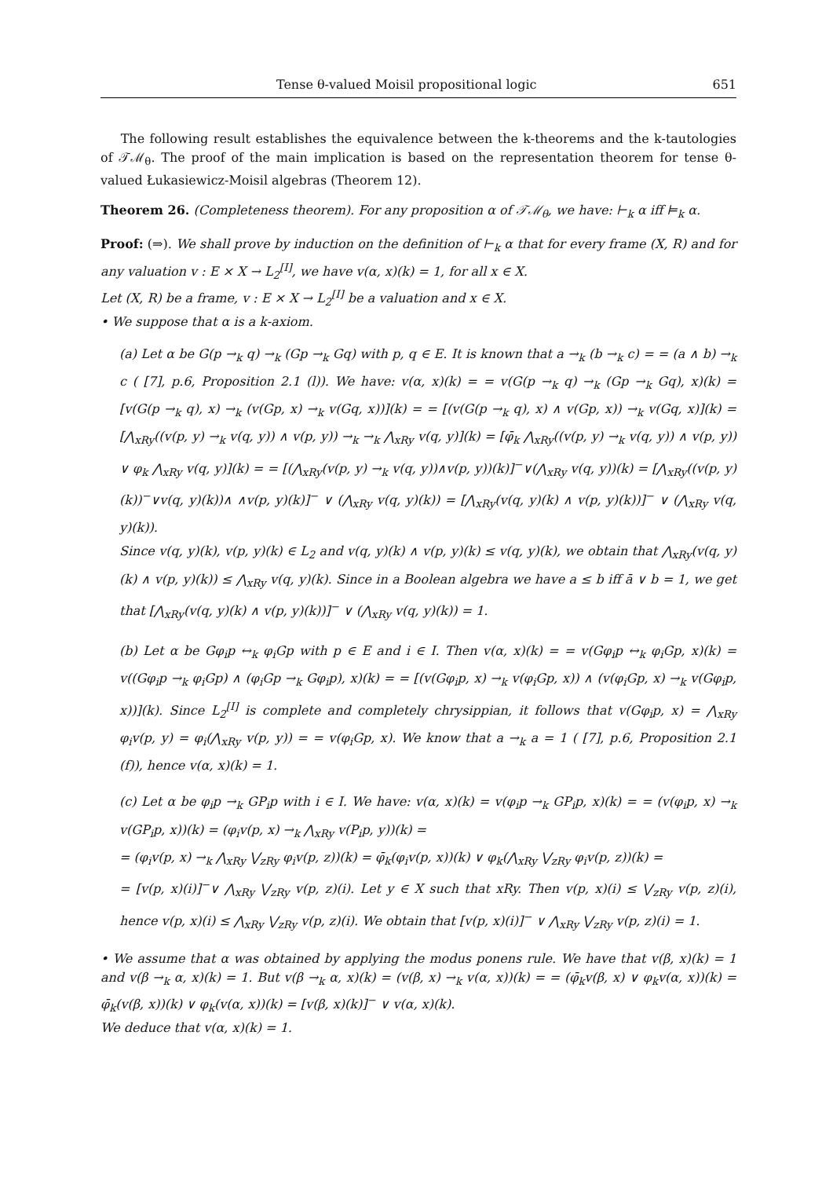Tense θ-valued Moisil propositional logic 651
The following result establishes the equivalence between the k-theorems and the k-tautologies of 𝒯ℳ<sub>θ</sub>. The proof of the main implication is based on the representation theorem for tense θ-valued Łukasiewicz-Moisil algebras (Theorem 12).
Theorem 26. (Completeness theorem). For any proposition α of 𝒯ℳ<sub>θ</sub>, we have: ⊢<sub>k</sub> α iff ⊨<sub>k</sub> α.
Proof: (⇒). We shall prove by induction on the definition of ⊢<sub>k</sub> α that for every frame (X, R) and for any valuation v : E × X → L<sub>2</sub><sup>[I]</sup>, we have v(α, x)(k) = 1, for all x ∈ X.
Let (X, R) be a frame, v : E × X → L<sub>2</sub><sup>[I]</sup> be a valuation and x ∈ X.
• We suppose that α is a k-axiom.
(a) Let α be G(p →<sub>k</sub> q) →<sub>k</sub> (Gp →<sub>k</sub> Gq) with p, q ∈ E. It is known that a →<sub>k</sub> (b →<sub>k</sub> c) = = (a ∧ b) →<sub>k</sub> c ( [7], p.6, Proposition 2.1 (l)). We have: v(α, x)(k) = = v(G(p →<sub>k</sub> q) →<sub>k</sub> (Gp →<sub>k</sub> Gq), x)(k) = [v(G(p →<sub>k</sub> q), x) →<sub>k</sub> (v(Gp, x) →<sub>k</sub> v(Gq, x))](k) = = [(v(G(p →<sub>k</sub> q), x) ∧ v(Gp, x)) →<sub>k</sub> v(Gq, x)](k) = [⋀<sub>xRy</sub>((v(p, y) →<sub>k</sub> v(q, y)) ∧ v(p, y)) →<sub>k</sub> →<sub>k</sub> ⋀<sub>xRy</sub> v(q, y)](k) = [φ̄<sub>k</sub> ⋀<sub>xRy</sub>((v(p, y) →<sub>k</sub> v(q, y)) ∧ v(p, y)) ∨ φ<sub>k</sub> ⋀<sub>xRy</sub> v(q, y)](k) = = [(⋀<sub>xRy</sub>(v(p, y) →<sub>k</sub> v(q, y))∧v(p, y))(k)]<sup>−</sup>∨(⋀<sub>xRy</sub> v(q, y))(k) = [⋀<sub>xRy</sub>((v(p, y)(k))<sup>−</sup>∨v(q, y)(k))∧ ∧v(p, y)(k)]<sup>−</sup> ∨ (⋀<sub>xRy</sub> v(q, y)(k)) = [⋀<sub>xRy</sub>(v(q, y)(k) ∧ v(p, y)(k))]<sup>−</sup> ∨ (⋀<sub>xRy</sub> v(q, y)(k)).
Since v(q, y)(k), v(p, y)(k) ∈ L<sub>2</sub> and v(q, y)(k) ∧ v(p, y)(k) ≤ v(q, y)(k), we obtain that ⋀<sub>xRy</sub>(v(q, y)(k) ∧ v(p, y)(k)) ≤ ⋀<sub>xRy</sub> v(q, y)(k). Since in a Boolean algebra we have a ≤ b iff ā ∨ b = 1, we get that [⋀<sub>xRy</sub>(v(q, y)(k) ∧ v(p, y)(k))]<sup>−</sup> ∨ (⋀<sub>xRy</sub> v(q, y)(k)) = 1.
(b) Let α be Gφ<sub>i</sub>p ↔<sub>k</sub> φ<sub>i</sub>Gp with p ∈ E and i ∈ I. Then v(α, x)(k) = = v(Gφ<sub>i</sub>p ↔<sub>k</sub> φ<sub>i</sub>Gp, x)(k) = v((Gφ<sub>i</sub>p →<sub>k</sub> φ<sub>i</sub>Gp) ∧ (φ<sub>i</sub>Gp →<sub>k</sub> Gφ<sub>i</sub>p), x)(k) = = [(v(Gφ<sub>i</sub>p, x) →<sub>k</sub> v(φ<sub>i</sub>Gp, x)) ∧ (v(φ<sub>i</sub>Gp, x) →<sub>k</sub> v(Gφ<sub>i</sub>p, x))](k). Since L<sub>2</sub><sup>[I]</sup> is complete and completely chrysippian, it follows that v(Gφ<sub>i</sub>p, x) = ⋀<sub>xRy</sub> φ<sub>i</sub>v(p, y) = φ<sub>i</sub>(⋀<sub>xRy</sub> v(p, y)) = = v(φ<sub>i</sub>Gp, x). We know that a →<sub>k</sub> a = 1 ( [7], p.6, Proposition 2.1 (f)), hence v(α, x)(k) = 1.
(c) Let α be φ<sub>i</sub>p →<sub>k</sub> GP<sub>i</sub>p with i ∈ I. We have: v(α, x)(k) = v(φ<sub>i</sub>p →<sub>k</sub> GP<sub>i</sub>p, x)(k) = = (v(φ<sub>i</sub>p, x) →<sub>k</sub> v(GP<sub>i</sub>p, x))(k) = (φ<sub>i</sub>v(p, x) →<sub>k</sub> ⋀<sub>xRy</sub> v(P<sub>i</sub>p, y))(k) =
= (φ<sub>i</sub>v(p, x) →<sub>k</sub> ⋀<sub>xRy</sub> ⋁<sub>zRy</sub> φ<sub>i</sub>v(p, z))(k) = φ̄<sub>k</sub>(φ<sub>i</sub>v(p, x))(k) ∨ φ<sub>k</sub>(⋀<sub>xRy</sub> ⋁<sub>zRy</sub> φ<sub>i</sub>v(p, z))(k) =
= [v(p, x)(i)]<sup>−</sup>∨ ⋀<sub>xRy</sub> ⋁<sub>zRy</sub> v(p, z)(i). Let y ∈ X such that xRy. Then v(p, x)(i) ≤ ⋁<sub>zRy</sub> v(p, z)(i), hence v(p, x)(i) ≤ ⋀<sub>xRy</sub> ⋁<sub>zRy</sub> v(p, z)(i). We obtain that [v(p, x)(i)]<sup>−</sup> ∨ ⋀<sub>xRy</sub> ⋁<sub>zRy</sub> v(p, z)(i) = 1.
• We assume that α was obtained by applying the modus ponens rule. We have that v(β, x)(k) = 1 and v(β →<sub>k</sub> α, x)(k) = 1. But v(β →<sub>k</sub> α, x)(k) = (v(β, x) →<sub>k</sub> v(α, x))(k) = = (φ̄<sub>k</sub>v(β, x) ∨ φ<sub>k</sub>v(α, x))(k) = φ̄<sub>k</sub>(v(β, x))(k) ∨ φ<sub>k</sub>(v(α, x))(k) = [v(β, x)(k)]<sup>−</sup> ∨ v(α, x)(k).
We deduce that v(α, x)(k) = 1.